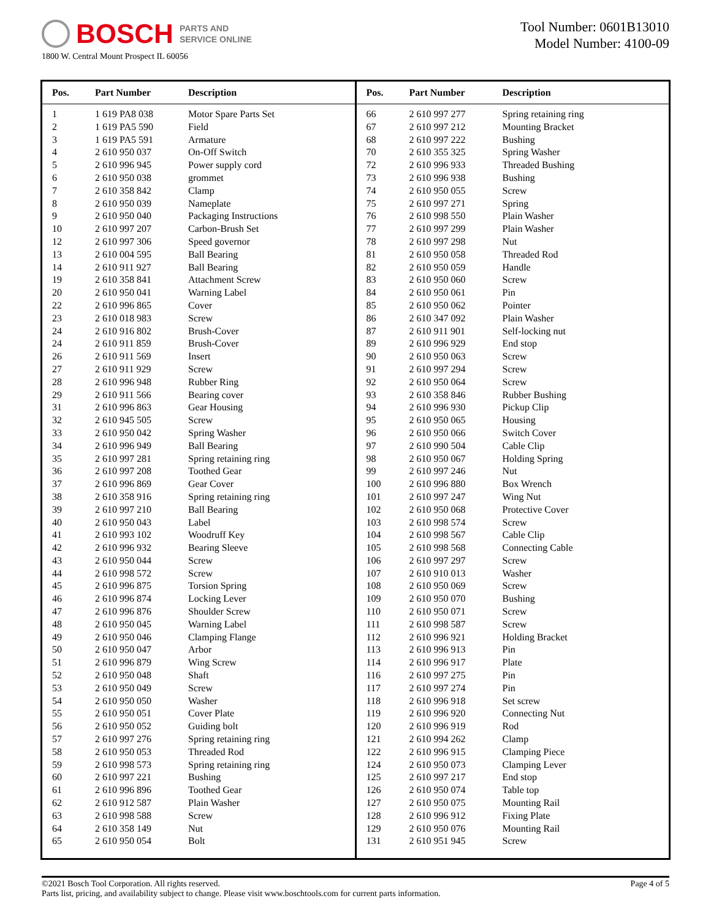BOSCH PARTS AND
SERVICE ONLINE
1800 W. Central Mount Prospect IL 60056
Tool Number: 0601B13010
Model Number: 4100-09
| Pos. | Part Number | Description |
| --- | --- | --- |
| 1 | 1 619 PA8 038 | Motor Spare Parts Set |
| 2 | 1 619 PA5 590 | Field |
| 3 | 1 619 PA5 591 | Armature |
| 4 | 2 610 950 037 | On-Off Switch |
| 5 | 2 610 996 945 | Power supply cord |
| 6 | 2 610 950 038 | grommet |
| 7 | 2 610 358 842 | Clamp |
| 8 | 2 610 950 039 | Nameplate |
| 9 | 2 610 950 040 | Packaging Instructions |
| 10 | 2 610 997 207 | Carbon-Brush Set |
| 12 | 2 610 997 306 | Speed governor |
| 13 | 2 610 004 595 | Ball Bearing |
| 14 | 2 610 911 927 | Ball Bearing |
| 19 | 2 610 358 841 | Attachment Screw |
| 20 | 2 610 950 041 | Warning Label |
| 22 | 2 610 996 865 | Cover |
| 23 | 2 610 018 983 | Screw |
| 24 | 2 610 916 802 | Brush-Cover |
| 24 | 2 610 911 859 | Brush-Cover |
| 26 | 2 610 911 569 | Insert |
| 27 | 2 610 911 929 | Screw |
| 28 | 2 610 996 948 | Rubber Ring |
| 29 | 2 610 911 566 | Bearing cover |
| 31 | 2 610 996 863 | Gear Housing |
| 32 | 2 610 945 505 | Screw |
| 33 | 2 610 950 042 | Spring Washer |
| 34 | 2 610 996 949 | Ball Bearing |
| 35 | 2 610 997 281 | Spring retaining ring |
| 36 | 2 610 997 208 | Toothed Gear |
| 37 | 2 610 996 869 | Gear Cover |
| 38 | 2 610 358 916 | Spring retaining ring |
| 39 | 2 610 997 210 | Ball Bearing |
| 40 | 2 610 950 043 | Label |
| 41 | 2 610 993 102 | Woodruff Key |
| 42 | 2 610 996 932 | Bearing Sleeve |
| 43 | 2 610 950 044 | Screw |
| 44 | 2 610 998 572 | Screw |
| 45 | 2 610 996 875 | Torsion Spring |
| 46 | 2 610 996 874 | Locking Lever |
| 47 | 2 610 996 876 | Shoulder Screw |
| 48 | 2 610 950 045 | Warning Label |
| 49 | 2 610 950 046 | Clamping Flange |
| 50 | 2 610 950 047 | Arbor |
| 51 | 2 610 996 879 | Wing Screw |
| 52 | 2 610 950 048 | Shaft |
| 53 | 2 610 950 049 | Screw |
| 54 | 2 610 950 050 | Washer |
| 55 | 2 610 950 051 | Cover Plate |
| 56 | 2 610 950 052 | Guiding bolt |
| 57 | 2 610 997 276 | Spring retaining ring |
| 58 | 2 610 950 053 | Threaded Rod |
| 59 | 2 610 998 573 | Spring retaining ring |
| 60 | 2 610 997 221 | Bushing |
| 61 | 2 610 996 896 | Toothed Gear |
| 62 | 2 610 912 587 | Plain Washer |
| 63 | 2 610 998 588 | Screw |
| 64 | 2 610 358 149 | Nut |
| 65 | 2 610 950 054 | Bolt |
| Pos. | Part Number | Description |
| --- | --- | --- |
| 66 | 2 610 997 277 | Spring retaining ring |
| 67 | 2 610 997 212 | Mounting Bracket |
| 68 | 2 610 997 222 | Bushing |
| 70 | 2 610 355 325 | Spring Washer |
| 72 | 2 610 996 933 | Threaded Bushing |
| 73 | 2 610 996 938 | Bushing |
| 74 | 2 610 950 055 | Screw |
| 75 | 2 610 997 271 | Spring |
| 76 | 2 610 998 550 | Plain Washer |
| 77 | 2 610 997 299 | Plain Washer |
| 78 | 2 610 997 298 | Nut |
| 81 | 2 610 950 058 | Threaded Rod |
| 82 | 2 610 950 059 | Handle |
| 83 | 2 610 950 060 | Screw |
| 84 | 2 610 950 061 | Pin |
| 85 | 2 610 950 062 | Pointer |
| 86 | 2 610 347 092 | Plain Washer |
| 87 | 2 610 911 901 | Self-locking nut |
| 89 | 2 610 996 929 | End stop |
| 90 | 2 610 950 063 | Screw |
| 91 | 2 610 997 294 | Screw |
| 92 | 2 610 950 064 | Screw |
| 93 | 2 610 358 846 | Rubber Bushing |
| 94 | 2 610 996 930 | Pickup Clip |
| 95 | 2 610 950 065 | Housing |
| 96 | 2 610 950 066 | Switch Cover |
| 97 | 2 610 990 504 | Cable Clip |
| 98 | 2 610 950 067 | Holding Spring |
| 99 | 2 610 997 246 | Nut |
| 100 | 2 610 996 880 | Box Wrench |
| 101 | 2 610 997 247 | Wing Nut |
| 102 | 2 610 950 068 | Protective Cover |
| 103 | 2 610 998 574 | Screw |
| 104 | 2 610 998 567 | Cable Clip |
| 105 | 2 610 998 568 | Connecting Cable |
| 106 | 2 610 997 297 | Screw |
| 107 | 2 610 910 013 | Washer |
| 108 | 2 610 950 069 | Screw |
| 109 | 2 610 950 070 | Bushing |
| 110 | 2 610 950 071 | Screw |
| 111 | 2 610 998 587 | Screw |
| 112 | 2 610 996 921 | Holding Bracket |
| 113 | 2 610 996 913 | Pin |
| 114 | 2 610 996 917 | Plate |
| 116 | 2 610 997 275 | Pin |
| 117 | 2 610 997 274 | Pin |
| 118 | 2 610 996 918 | Set screw |
| 119 | 2 610 996 920 | Connecting Nut |
| 120 | 2 610 996 919 | Rod |
| 121 | 2 610 994 262 | Clamp |
| 122 | 2 610 996 915 | Clamping Piece |
| 124 | 2 610 950 073 | Clamping Lever |
| 125 | 2 610 997 217 | End stop |
| 126 | 2 610 950 074 | Table top |
| 127 | 2 610 950 075 | Mounting Rail |
| 128 | 2 610 996 912 | Fixing Plate |
| 129 | 2 610 950 076 | Mounting Rail |
| 131 | 2 610 951 945 | Screw |
©2021 Bosch Tool Corporation. All rights reserved.
Parts list, pricing, and availability subject to change. Please visit www.boschtools.com for current parts information.
Page 4 of 5